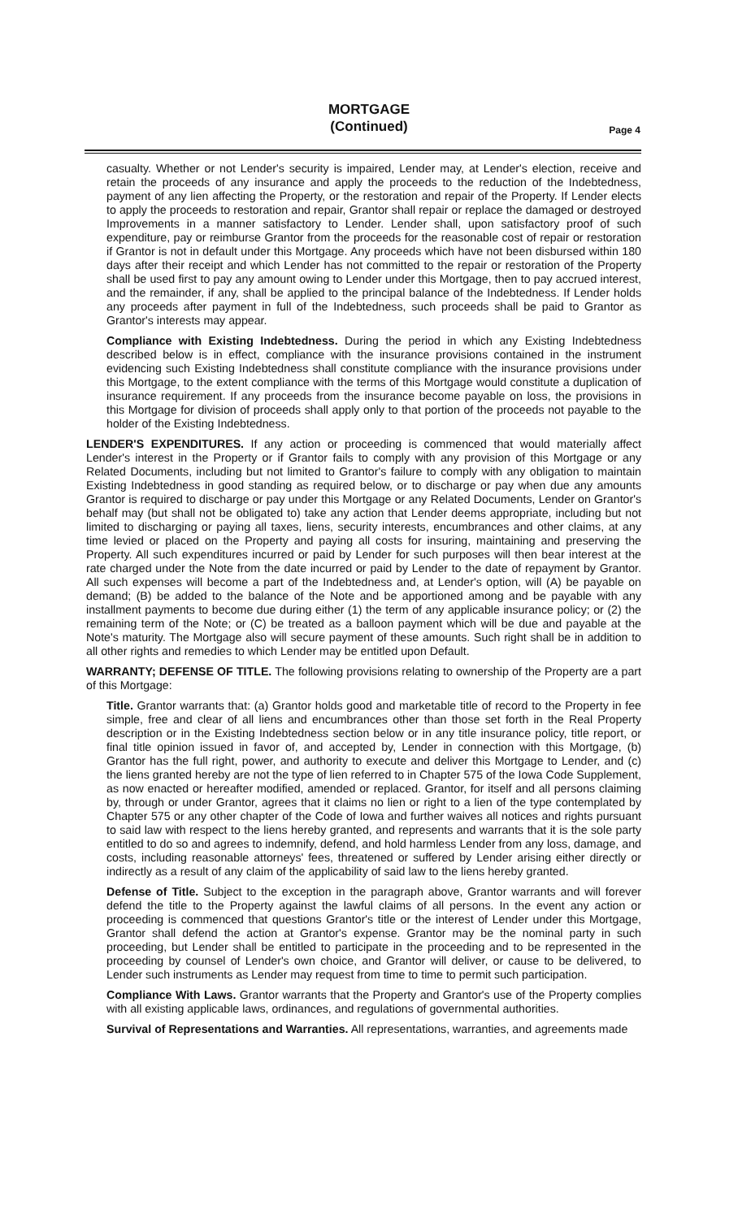MORTGAGE
(Continued)
Page 4
casualty. Whether or not Lender's security is impaired, Lender may, at Lender's election, receive and retain the proceeds of any insurance and apply the proceeds to the reduction of the Indebtedness, payment of any lien affecting the Property, or the restoration and repair of the Property. If Lender elects to apply the proceeds to restoration and repair, Grantor shall repair or replace the damaged or destroyed Improvements in a manner satisfactory to Lender. Lender shall, upon satisfactory proof of such expenditure, pay or reimburse Grantor from the proceeds for the reasonable cost of repair or restoration if Grantor is not in default under this Mortgage. Any proceeds which have not been disbursed within 180 days after their receipt and which Lender has not committed to the repair or restoration of the Property shall be used first to pay any amount owing to Lender under this Mortgage, then to pay accrued interest, and the remainder, if any, shall be applied to the principal balance of the Indebtedness. If Lender holds any proceeds after payment in full of the Indebtedness, such proceeds shall be paid to Grantor as Grantor's interests may appear.
Compliance with Existing Indebtedness. During the period in which any Existing Indebtedness described below is in effect, compliance with the insurance provisions contained in the instrument evidencing such Existing Indebtedness shall constitute compliance with the insurance provisions under this Mortgage, to the extent compliance with the terms of this Mortgage would constitute a duplication of insurance requirement. If any proceeds from the insurance become payable on loss, the provisions in this Mortgage for division of proceeds shall apply only to that portion of the proceeds not payable to the holder of the Existing Indebtedness.
LENDER'S EXPENDITURES. If any action or proceeding is commenced that would materially affect Lender's interest in the Property or if Grantor fails to comply with any provision of this Mortgage or any Related Documents, including but not limited to Grantor's failure to comply with any obligation to maintain Existing Indebtedness in good standing as required below, or to discharge or pay when due any amounts Grantor is required to discharge or pay under this Mortgage or any Related Documents, Lender on Grantor's behalf may (but shall not be obligated to) take any action that Lender deems appropriate, including but not limited to discharging or paying all taxes, liens, security interests, encumbrances and other claims, at any time levied or placed on the Property and paying all costs for insuring, maintaining and preserving the Property. All such expenditures incurred or paid by Lender for such purposes will then bear interest at the rate charged under the Note from the date incurred or paid by Lender to the date of repayment by Grantor. All such expenses will become a part of the Indebtedness and, at Lender's option, will (A) be payable on demand; (B) be added to the balance of the Note and be apportioned among and be payable with any installment payments to become due during either (1) the term of any applicable insurance policy; or (2) the remaining term of the Note; or (C) be treated as a balloon payment which will be due and payable at the Note's maturity. The Mortgage also will secure payment of these amounts. Such right shall be in addition to all other rights and remedies to which Lender may be entitled upon Default.
WARRANTY; DEFENSE OF TITLE. The following provisions relating to ownership of the Property are a part of this Mortgage:
Title. Grantor warrants that: (a) Grantor holds good and marketable title of record to the Property in fee simple, free and clear of all liens and encumbrances other than those set forth in the Real Property description or in the Existing Indebtedness section below or in any title insurance policy, title report, or final title opinion issued in favor of, and accepted by, Lender in connection with this Mortgage, (b) Grantor has the full right, power, and authority to execute and deliver this Mortgage to Lender, and (c) the liens granted hereby are not the type of lien referred to in Chapter 575 of the Iowa Code Supplement, as now enacted or hereafter modified, amended or replaced. Grantor, for itself and all persons claiming by, through or under Grantor, agrees that it claims no lien or right to a lien of the type contemplated by Chapter 575 or any other chapter of the Code of Iowa and further waives all notices and rights pursuant to said law with respect to the liens hereby granted, and represents and warrants that it is the sole party entitled to do so and agrees to indemnify, defend, and hold harmless Lender from any loss, damage, and costs, including reasonable attorneys' fees, threatened or suffered by Lender arising either directly or indirectly as a result of any claim of the applicability of said law to the liens hereby granted.
Defense of Title. Subject to the exception in the paragraph above, Grantor warrants and will forever defend the title to the Property against the lawful claims of all persons. In the event any action or proceeding is commenced that questions Grantor's title or the interest of Lender under this Mortgage, Grantor shall defend the action at Grantor's expense. Grantor may be the nominal party in such proceeding, but Lender shall be entitled to participate in the proceeding and to be represented in the proceeding by counsel of Lender's own choice, and Grantor will deliver, or cause to be delivered, to Lender such instruments as Lender may request from time to time to permit such participation.
Compliance With Laws. Grantor warrants that the Property and Grantor's use of the Property complies with all existing applicable laws, ordinances, and regulations of governmental authorities.
Survival of Representations and Warranties. All representations, warranties, and agreements made